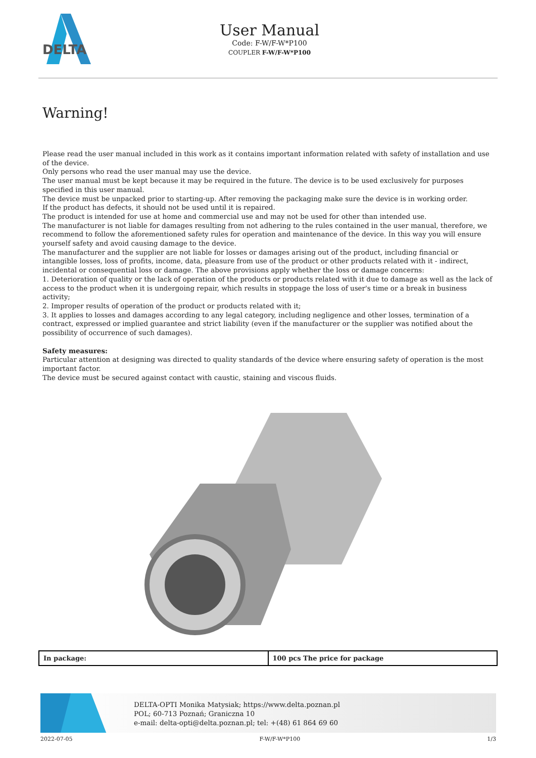DELTA
User Manual
Code: F-W/F-W*P100
COUPLER F-W/F-W*P100
Warning!
Please read the user manual included in this work as it contains important information related with safety of installation and use of the device.
Only persons who read the user manual may use the device.
The user manual must be kept because it may be required in the future. The device is to be used exclusively for purposes specified in this user manual.
The device must be unpacked prior to starting-up. After removing the packaging make sure the device is in working order.
If the product has defects, it should not be used until it is repaired.
The product is intended for use at home and commercial use and may not be used for other than intended use.
The manufacturer is not liable for damages resulting from not adhering to the rules contained in the user manual, therefore, we recommend to follow the aforementioned safety rules for operation and maintenance of the device. In this way you will ensure yourself safety and avoid causing damage to the device.
The manufacturer and the supplier are not liable for losses or damages arising out of the product, including financial or intangible losses, loss of profits, income, data, pleasure from use of the product or other products related with it - indirect, incidental or consequential loss or damage. The above provisions apply whether the loss or damage concerns:
1. Deterioration of quality or the lack of operation of the products or products related with it due to damage as well as the lack of access to the product when it is undergoing repair, which results in stoppage the loss of user's time or a break in business activity;
2. Improper results of operation of the product or products related with it;
3. It applies to losses and damages according to any legal category, including negligence and other losses, termination of a contract, expressed or implied guarantee and strict liability (even if the manufacturer or the supplier was notified about the possibility of occurrence of such damages).
Safety measures:
Particular attention at designing was directed to quality standards of the device where ensuring safety of operation is the most important factor.
The device must be secured against contact with caustic, staining and viscous fluids.
| In package: | 100 pcs The price for package |
DELTA-OPTI Monika Matysiak; https://www.delta.poznan.pl
POL; 60-713 Poznań; Graniczna 10
e-mail: delta-opti@delta.poznan.pl; tel: +(48) 61 864 69 60
2022-07-05 F-W/F-W*P100 1/3